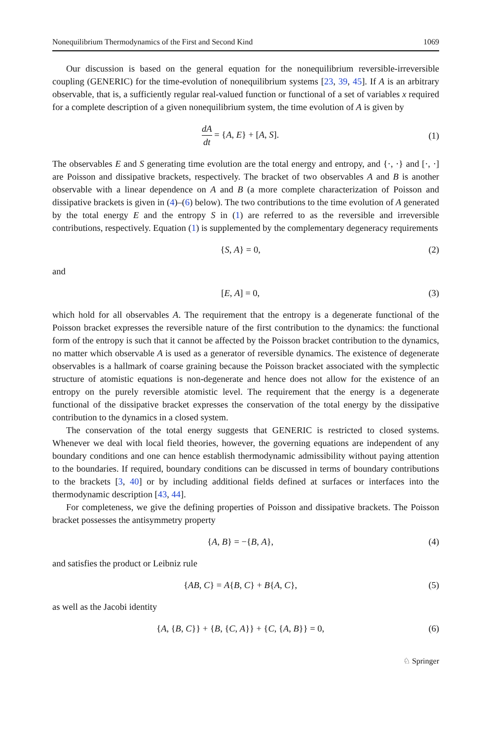Nonequilibrium Thermodynamics of the First and Second Kind 1069
Our discussion is based on the general equation for the nonequilibrium reversible-irreversible coupling (GENERIC) for the time-evolution of nonequilibrium systems [23, 39, 45]. If A is an arbitrary observable, that is, a sufficiently regular real-valued function or functional of a set of variables x required for a complete description of a given nonequilibrium system, the time evolution of A is given by
dA dt = {A, E} + [A, S]. (1)
The observables E and S generating time evolution are the total energy and entropy, and {·, ·} and [·, ·] are Poisson and dissipative brackets, respectively. The bracket of two observables A and B is another observable with a linear dependence on A and B (a more complete characterization of Poisson and dissipative brackets is given in (4)–(6) below). The two contributions to the time evolution of A generated by the total energy E and the entropy S in (1) are referred to as the reversible and irreversible contributions, respectively. Equation (1) is supplemented by the complementary degeneracy requirements
{S, A} = 0, (2)
and
[E, A] = 0, (3)
which hold for all observables A. The requirement that the entropy is a degenerate functional of the Poisson bracket expresses the reversible nature of the first contribution to the dynamics: the functional form of the entropy is such that it cannot be affected by the Poisson bracket contribution to the dynamics, no matter which observable A is used as a generator of reversible dynamics. The existence of degenerate observables is a hallmark of coarse graining because the Poisson bracket associated with the symplectic structure of atomistic equations is non-degenerate and hence does not allow for the existence of an entropy on the purely reversible atomistic level. The requirement that the energy is a degenerate functional of the dissipative bracket expresses the conservation of the total energy by the dissipative contribution to the dynamics in a closed system.
The conservation of the total energy suggests that GENERIC is restricted to closed systems. Whenever we deal with local field theories, however, the governing equations are independent of any boundary conditions and one can hence establish thermodynamic admissibility without paying attention to the boundaries. If required, boundary conditions can be discussed in terms of boundary contributions to the brackets [3, 40] or by including additional fields defined at surfaces or interfaces into the thermodynamic description [43, 44].
For completeness, we give the defining properties of Poisson and dissipative brackets. The Poisson bracket possesses the antisymmetry property
{A, B} = −{B, A}, (4)
and satisfies the product or Leibniz rule
{AB, C} = A{B, C} + B{A, C}, (5)
as well as the Jacobi identity
{A, {B, C}} + {B, {C, A}} + {C, {A, B}} = 0,
(6)
♘ Springer